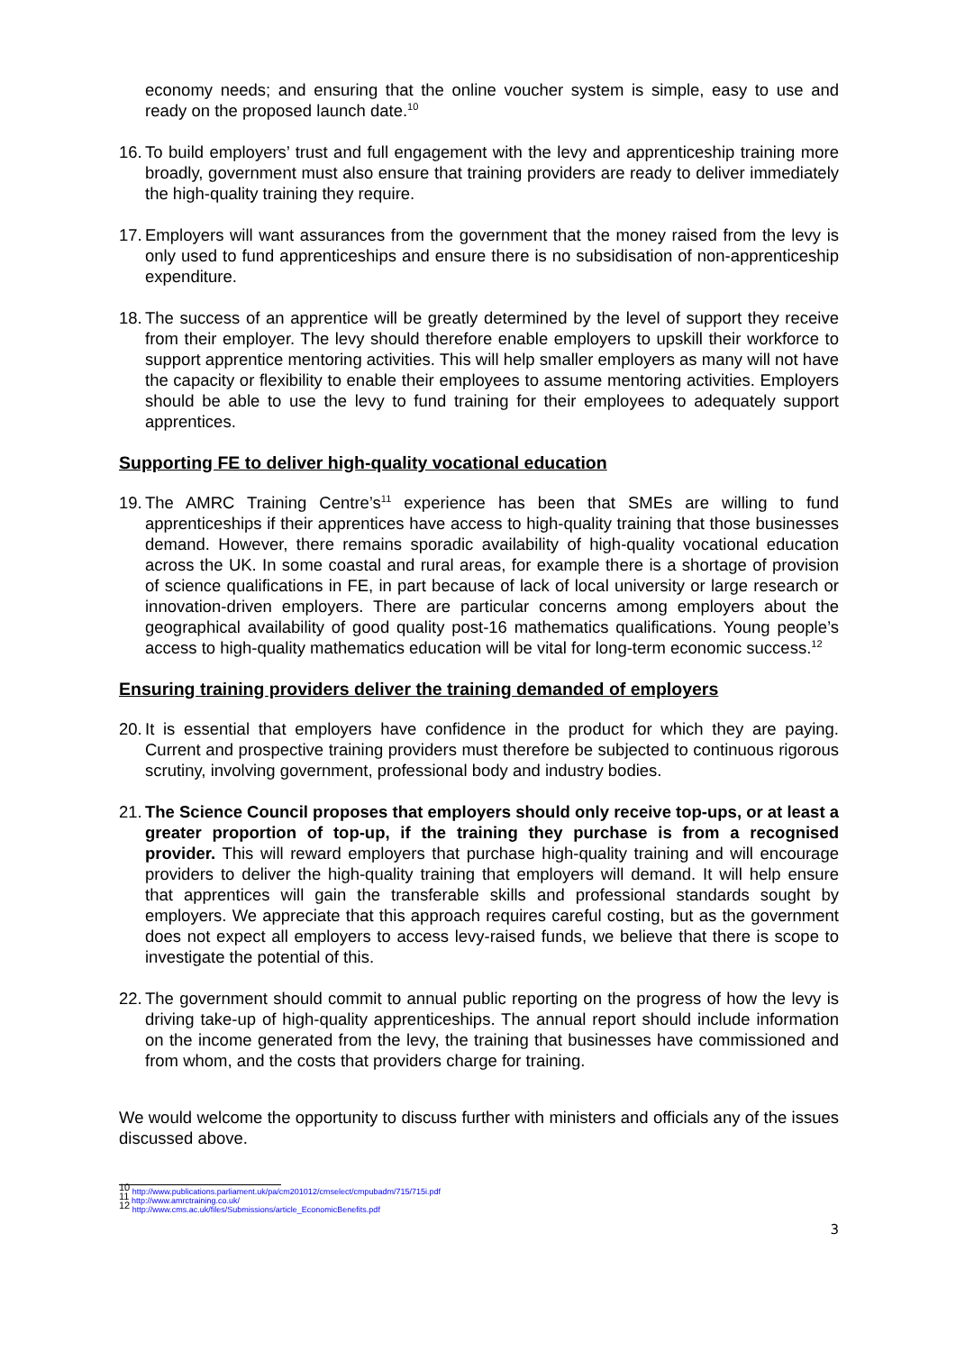economy needs; and ensuring that the online voucher system is simple, easy to use and ready on the proposed launch date.<sup>10</sup>
16.
To build employers’ trust and full engagement with the levy and apprenticeship training more broadly, government must also ensure that training providers are ready to deliver immediately the high-quality training they require.
17.
Employers will want assurances from the government that the money raised from the levy is only used to fund apprenticeships and ensure there is no subsidisation of non-apprenticeship expenditure.
18.
The success of an apprentice will be greatly determined by the level of support they receive from their employer. The levy should therefore enable employers to upskill their workforce to support apprentice mentoring activities. This will help smaller employers as many will not have the capacity or flexibility to enable their employees to assume mentoring activities. Employers should be able to use the levy to fund training for their employees to adequately support apprentices.
Supporting FE to deliver high-quality vocational education
19.
The AMRC Training Centre’s<sup>11</sup> experience has been that SMEs are willing to fund apprenticeships if their apprentices have access to high-quality training that those businesses demand. However, there remains sporadic availability of high-quality vocational education across the UK. In some coastal and rural areas, for example there is a shortage of provision of science qualifications in FE, in part because of lack of local university or large research or innovation-driven employers. There are particular concerns among employers about the geographical availability of good quality post-16 mathematics qualifications. Young people’s access to high-quality mathematics education will be vital for long-term economic success.<sup>12</sup>
Ensuring training providers deliver the training demanded of employers
20.
It is essential that employers have confidence in the product for which they are paying. Current and prospective training providers must therefore be subjected to continuous rigorous scrutiny, involving government, professional body and industry bodies.
21.
The Science Council proposes that employers should only receive top-ups, or at least a greater proportion of top-up, if the training they purchase is from a recognised provider. This will reward employers that purchase high-quality training and will encourage providers to deliver the high-quality training that employers will demand. It will help ensure that apprentices will gain the transferable skills and professional standards sought by employers. We appreciate that this approach requires careful costing, but as the government does not expect all employers to access levy-raised funds, we believe that there is scope to investigate the potential of this.
22.
The government should commit to annual public reporting on the progress of how the levy is driving take-up of high-quality apprenticeships. The annual report should include information on the income generated from the levy, the training that businesses have commissioned and from whom, and the costs that providers charge for training.
We would welcome the opportunity to discuss further with ministers and officials any of the issues discussed above.
<sup>10</sup> http://www.publications.parliament.uk/pa/cm201012/cmselect/cmpubadm/715/715i.pdf
<sup>11</sup> http://www.amrctraining.co.uk/
<sup>12</sup> http://www.cms.ac.uk/files/Submissions/article_EconomicBenefits.pdf
3